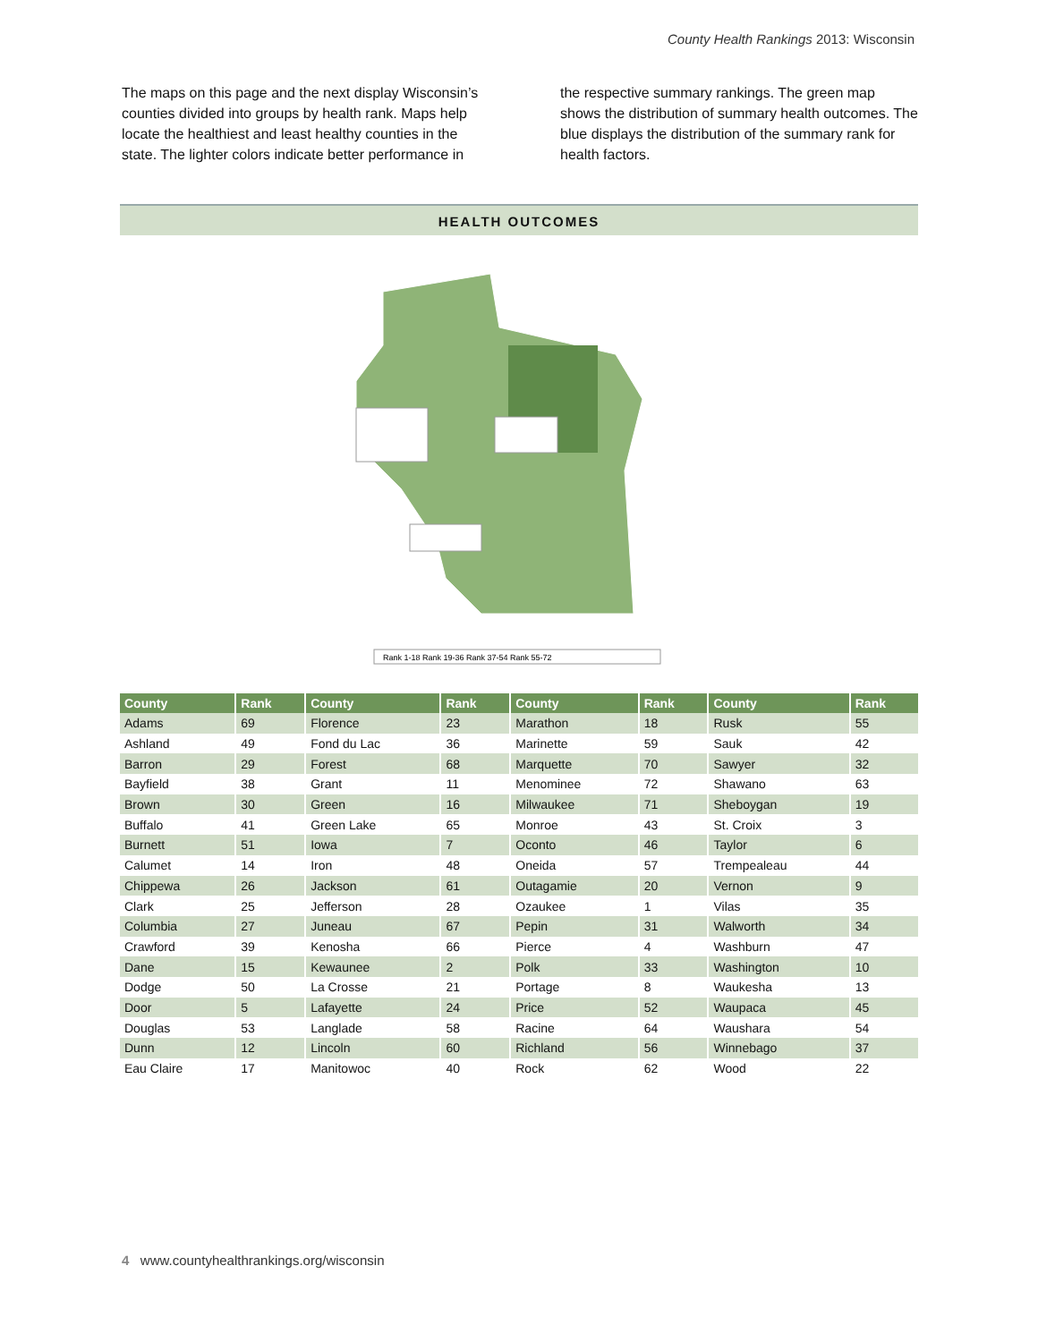County Health Rankings 2013: Wisconsin
The maps on this page and the next display Wisconsin’s counties divided into groups by health rank. Maps help locate the healthiest and least healthy counties in the state. The lighter colors indicate better performance in the respective summary rankings. The green map shows the distribution of summary health outcomes. The blue displays the distribution of the summary rank for health factors.
HEALTH OUTCOMES
Rank 1-18 Rank 19-36 Rank 37-54 Rank 55-72
| County | Rank | County | Rank | County | Rank | County | Rank |
| --- | --- | --- | --- | --- | --- | --- | --- |
| Adams | 69 | Florence | 23 | Marathon | 18 | Rusk | 55 |
| Ashland | 49 | Fond du Lac | 36 | Marinette | 59 | Sauk | 42 |
| Barron | 29 | Forest | 68 | Marquette | 70 | Sawyer | 32 |
| Bayfield | 38 | Grant | 11 | Menominee | 72 | Shawano | 63 |
| Brown | 30 | Green | 16 | Milwaukee | 71 | Sheboygan | 19 |
| Buffalo | 41 | Green Lake | 65 | Monroe | 43 | St. Croix | 3 |
| Burnett | 51 | Iowa | 7 | Oconto | 46 | Taylor | 6 |
| Calumet | 14 | Iron | 48 | Oneida | 57 | Trempealeau | 44 |
| Chippewa | 26 | Jackson | 61 | Outagamie | 20 | Vernon | 9 |
| Clark | 25 | Jefferson | 28 | Ozaukee | 1 | Vilas | 35 |
| Columbia | 27 | Juneau | 67 | Pepin | 31 | Walworth | 34 |
| Crawford | 39 | Kenosha | 66 | Pierce | 4 | Washburn | 47 |
| Dane | 15 | Kewaunee | 2 | Polk | 33 | Washington | 10 |
| Dodge | 50 | La Crosse | 21 | Portage | 8 | Waukesha | 13 |
| Door | 5 | Lafayette | 24 | Price | 52 | Waupaca | 45 |
| Douglas | 53 | Langlade | 58 | Racine | 64 | Waushara | 54 |
| Dunn | 12 | Lincoln | 60 | Richland | 56 | Winnebago | 37 |
| Eau Claire | 17 | Manitowoc | 40 | Rock | 62 | Wood | 22 |
4 www.countyhealthrankings.org/wisconsin